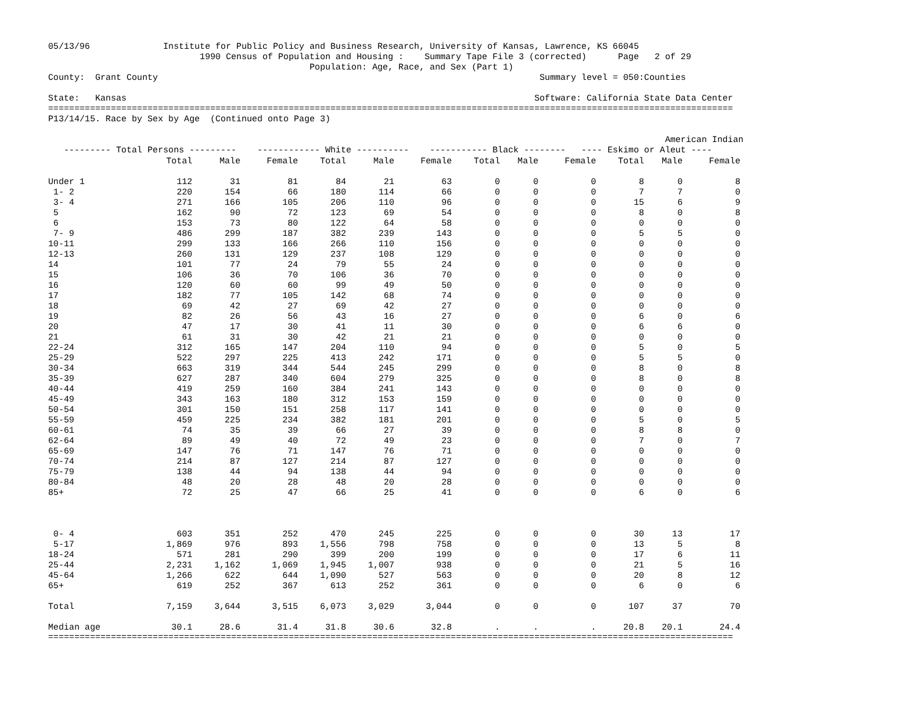05/13/96              Institute for Public Policy and Business Research, University of Kansas, Lawrence, KS 66045
                             1990 Census of Population and Housing :    Summary Tape File 3 (corrected)      Page   2 of 29
                                                  Population: Age, Race, and Sex (Part 1)
County:  Grant County                                                                         Summary level = 050:Counties

State:   Kansas                                                                              Software: California State Data Center
===================================================================================================================================
P13/14/15. Race by Sex by Age  (Continued onto Page 3)

                                                                                                                      American Indian
   --------- Total Persons ---------    ------------ White ----------    ----------- Black --------   ---- Eskimo or Aleut ----
| | Total | Male | Female | Total | Male | Female | Total | Male | Female | Total | Male | Female |
| --- | --- | --- | --- | --- | --- | --- | --- | --- | --- | --- | --- | --- |
| Under 1 | 112 | 31 | 81 | 84 | 21 | 63 | 0 | 0 | 0 | 8 | 0 | 8 |
| 1- 2 | 220 | 154 | 66 | 180 | 114 | 66 | 0 | 0 | 0 | 7 | 7 | 0 |
| 3- 4 | 271 | 166 | 105 | 206 | 110 | 96 | 0 | 0 | 0 | 15 | 6 | 9 |
| 5 | 162 | 90 | 72 | 123 | 69 | 54 | 0 | 0 | 0 | 8 | 0 | 8 |
| 6 | 153 | 73 | 80 | 122 | 64 | 58 | 0 | 0 | 0 | 0 | 0 | 0 |
| 7- 9 | 486 | 299 | 187 | 382 | 239 | 143 | 0 | 0 | 0 | 5 | 5 | 0 |
| 10-11 | 299 | 133 | 166 | 266 | 110 | 156 | 0 | 0 | 0 | 0 | 0 | 0 |
| 12-13 | 260 | 131 | 129 | 237 | 108 | 129 | 0 | 0 | 0 | 0 | 0 | 0 |
| 14 | 101 | 77 | 24 | 79 | 55 | 24 | 0 | 0 | 0 | 0 | 0 | 0 |
| 15 | 106 | 36 | 70 | 106 | 36 | 70 | 0 | 0 | 0 | 0 | 0 | 0 |
| 16 | 120 | 60 | 60 | 99 | 49 | 50 | 0 | 0 | 0 | 0 | 0 | 0 |
| 17 | 182 | 77 | 105 | 142 | 68 | 74 | 0 | 0 | 0 | 0 | 0 | 0 |
| 18 | 69 | 42 | 27 | 69 | 42 | 27 | 0 | 0 | 0 | 0 | 0 | 0 |
| 19 | 82 | 26 | 56 | 43 | 16 | 27 | 0 | 0 | 0 | 6 | 0 | 6 |
| 20 | 47 | 17 | 30 | 41 | 11 | 30 | 0 | 0 | 0 | 6 | 6 | 0 |
| 21 | 61 | 31 | 30 | 42 | 21 | 21 | 0 | 0 | 0 | 0 | 0 | 0 |
| 22-24 | 312 | 165 | 147 | 204 | 110 | 94 | 0 | 0 | 0 | 5 | 0 | 5 |
| 25-29 | 522 | 297 | 225 | 413 | 242 | 171 | 0 | 0 | 0 | 5 | 5 | 0 |
| 30-34 | 663 | 319 | 344 | 544 | 245 | 299 | 0 | 0 | 0 | 8 | 0 | 8 |
| 35-39 | 627 | 287 | 340 | 604 | 279 | 325 | 0 | 0 | 0 | 8 | 0 | 8 |
| 40-44 | 419 | 259 | 160 | 384 | 241 | 143 | 0 | 0 | 0 | 0 | 0 | 0 |
| 45-49 | 343 | 163 | 180 | 312 | 153 | 159 | 0 | 0 | 0 | 0 | 0 | 0 |
| 50-54 | 301 | 150 | 151 | 258 | 117 | 141 | 0 | 0 | 0 | 0 | 0 | 0 |
| 55-59 | 459 | 225 | 234 | 382 | 181 | 201 | 0 | 0 | 0 | 5 | 0 | 5 |
| 60-61 | 74 | 35 | 39 | 66 | 27 | 39 | 0 | 0 | 0 | 8 | 8 | 0 |
| 62-64 | 89 | 49 | 40 | 72 | 49 | 23 | 0 | 0 | 0 | 7 | 0 | 7 |
| 65-69 | 147 | 76 | 71 | 147 | 76 | 71 | 0 | 0 | 0 | 0 | 0 | 0 |
| 70-74 | 214 | 87 | 127 | 214 | 87 | 127 | 0 | 0 | 0 | 0 | 0 | 0 |
| 75-79 | 138 | 44 | 94 | 138 | 44 | 94 | 0 | 0 | 0 | 0 | 0 | 0 |
| 80-84 | 48 | 20 | 28 | 48 | 20 | 28 | 0 | 0 | 0 | 0 | 0 | 0 |
| 85+ | 72 | 25 | 47 | 66 | 25 | 41 | 0 | 0 | 0 | 6 | 0 | 6 |
| 0- 4 | 603 | 351 | 252 | 470 | 245 | 225 | 0 | 0 | 0 | 30 | 13 | 17 |
| 5-17 | 1,869 | 976 | 893 | 1,556 | 798 | 758 | 0 | 0 | 0 | 13 | 5 | 8 |
| 18-24 | 571 | 281 | 290 | 399 | 200 | 199 | 0 | 0 | 0 | 17 | 6 | 11 |
| 25-44 | 2,231 | 1,162 | 1,069 | 1,945 | 1,007 | 938 | 0 | 0 | 0 | 21 | 5 | 16 |
| 45-64 | 1,266 | 622 | 644 | 1,090 | 527 | 563 | 0 | 0 | 0 | 20 | 8 | 12 |
| 65+ | 619 | 252 | 367 | 613 | 252 | 361 | 0 | 0 | 0 | 6 | 0 | 6 |
| Total | 7,159 | 3,644 | 3,515 | 6,073 | 3,029 | 3,044 | 0 | 0 | 0 | 107 | 37 | 70 |
| Median age | 30.1 | 28.6 | 31.4 | 31.8 | 30.6 | 32.8 | . | . | . | 20.8 | 20.1 | 24.4 |
===================================================================================================================================